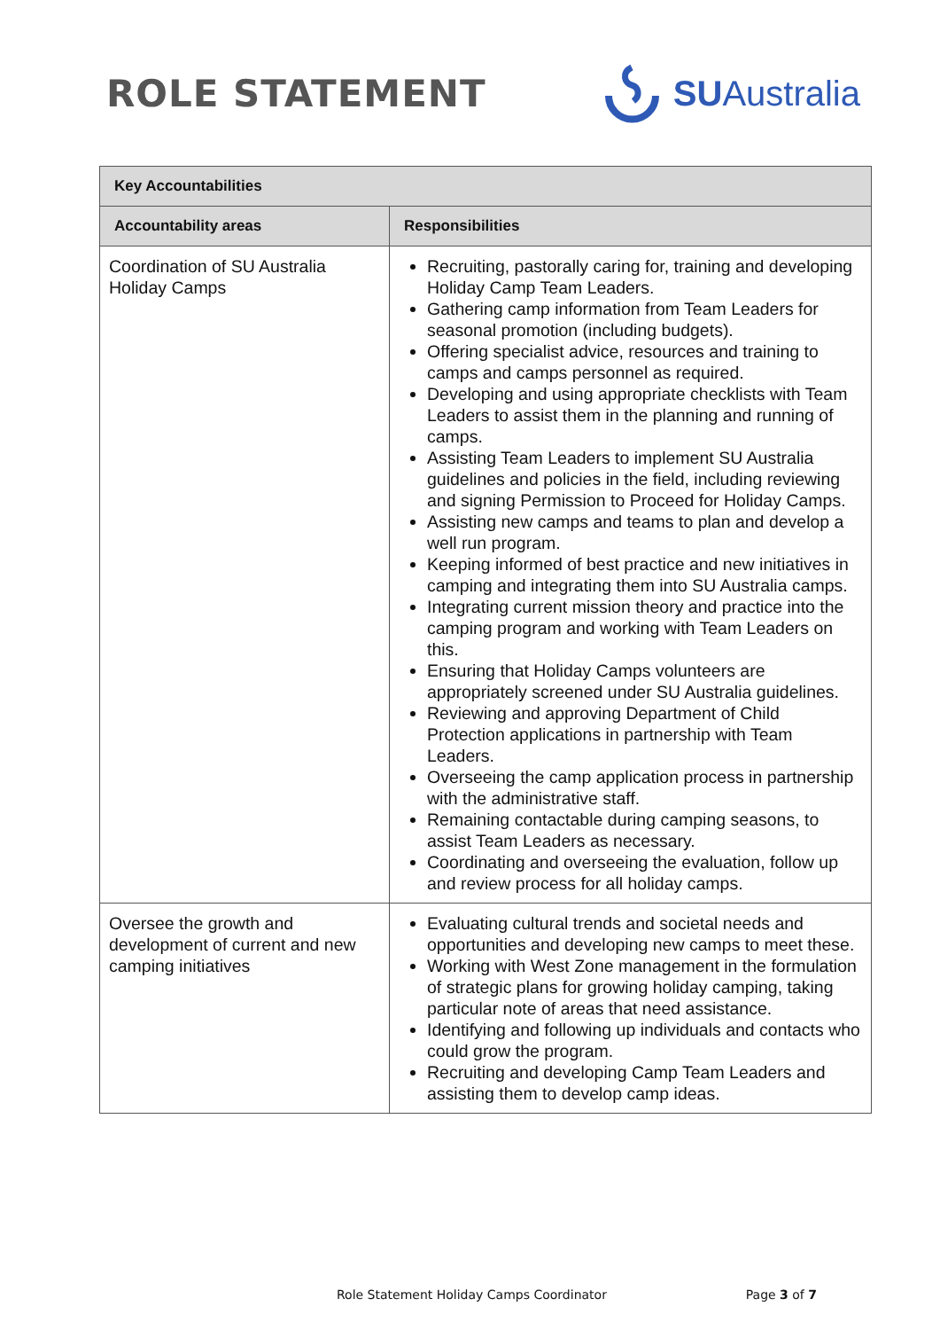ROLE STATEMENT SUAustralia
| Key Accountabilities | |
| --- | --- |
| Accountability areas | Responsibilities |
| Coordination of SU Australia Holiday Camps | Recruiting, pastorally caring for, training and developing Holiday Camp Team Leaders. Gathering camp information from Team Leaders for seasonal promotion (including budgets). Offering specialist advice, resources and training to camps and camps personnel as required. Developing and using appropriate checklists with Team Leaders to assist them in the planning and running of camps. Assisting Team Leaders to implement SU Australia guidelines and policies in the field, including reviewing and signing Permission to Proceed for Holiday Camps. Assisting new camps and teams to plan and develop a well run program. Keeping informed of best practice and new initiatives in camping and integrating them into SU Australia camps. Integrating current mission theory and practice into the camping program and working with Team Leaders on this. Ensuring that Holiday Camps volunteers are appropriately screened under SU Australia guidelines. Reviewing and approving Department of Child Protection applications in partnership with Team Leaders. Overseeing the camp application process in partnership with the administrative staff. Remaining contactable during camping seasons, to assist Team Leaders as necessary. Coordinating and overseeing the evaluation, follow up and review process for all holiday camps. |
| Oversee the growth and development of current and new camping initiatives | Evaluating cultural trends and societal needs and opportunities and developing new camps to meet these. Working with West Zone management in the formulation of strategic plans for growing holiday camping, taking particular note of areas that need assistance. Identifying and following up individuals and contacts who could grow the program. Recruiting and developing Camp Team Leaders and assisting them to develop camp ideas. |
Role Statement Holiday Camps Coordinator Page 3 of 7